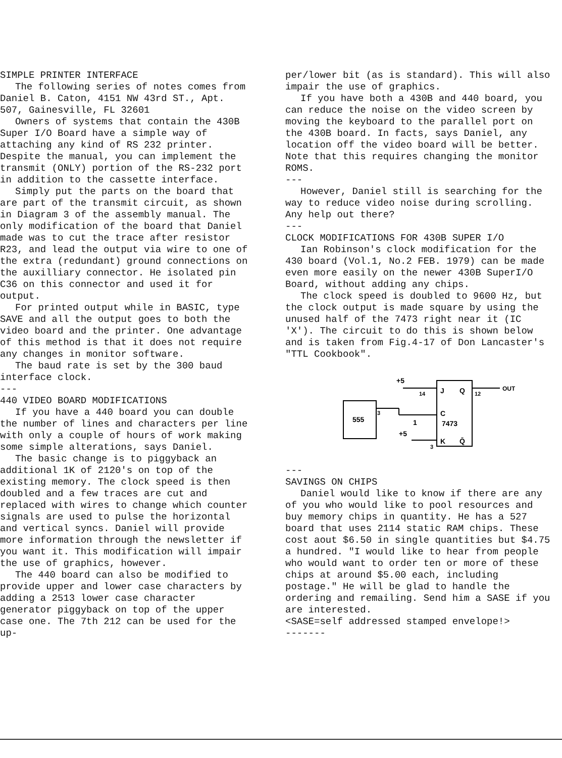SIMPLE PRINTER INTERFACE
The following series of notes comes from Daniel B. Caton, 4151 NW 43rd ST., Apt. 507, Gainesville, FL 32601
Owners of systems that contain the 430B Super I/O Board have a simple way of attaching any kind of RS 232 printer. Despite the manual, you can implement the transmit (ONLY) portion of the RS-232 port in addition to the cassette interface.
Simply put the parts on the board that are part of the transmit circuit, as shown in Diagram 3 of the assembly manual. The only modification of the board that Daniel made was to cut the trace after resistor R23, and lead the output via wire to one of the extra (redundant) ground connections on the auxilliary connector. He isolated pin C36 on this connector and used it for output.
For printed output while in BASIC, type SAVE and all the output goes to both the video board and the printer. One advantage of this method is that it does not require any changes in monitor software.
The baud rate is set by the 300 baud interface clock.
---
440 VIDEO BOARD MODIFICATIONS
If you have a 440 board you can double the number of lines and characters per line with only a couple of hours of work making some simple alterations, says Daniel.
The basic change is to piggyback an additional 1K of 2120's on top of the existing memory. The clock speed is then doubled and a few traces are cut and replaced with wires to change which counter signals are used to pulse the horizontal and vertical syncs. Daniel will provide more information through the newsletter if you want it. This modification will impair the use of graphics, however.
The 440 board can also be modified to provide upper and lower case characters by adding a 2513 lower case character generator piggyback on top of the upper case one. The 7th 212 can be used for the up-
per/lower bit (as is standard). This will also impair the use of graphics.
If you have both a 430B and 440 board, you can reduce the noise on the video screen by moving the keyboard to the parallel port on the 430B board. In facts, says Daniel, any location off the video board will be better. Note that this requires changing the monitor ROMS.
---
However, Daniel still is searching for the way to reduce video noise during scrolling. Any help out there?
---
CLOCK MODIFICATIONS FOR 430B SUPER I/O
Ian Robinson's clock modification for the 430 board (Vol.1, No.2 FEB. 1979) can be made even more easily on the newer 430B SuperI/O Board, without adding any chips.
The clock speed is doubled to 9600 Hz, but the clock output is made square by using the unused half of the 7473 right near it (IC 'X'). The circuit to do this is shown below and is taken from Fig.4-17 of Don Lancaster's "TTL Cookbook".
555
J
Q
C
7473
K
Q̄
+5
14
3
1
+5
3
12
OUT
---
SAVINGS ON CHIPS
Daniel would like to know if there are any of you who would like to pool resources and buy memory chips in quantity. He has a 527 board that uses 2114 static RAM chips. These cost aout $6.50 in single quantities but $4.75 a hundred. "I would like to hear from people who would want to order ten or more of these chips at around $5.00 each, including postage." He will be glad to handle the ordering and remailing. Send him a SASE if you are interested.
<SASE=self addressed stamped envelope!>
-------